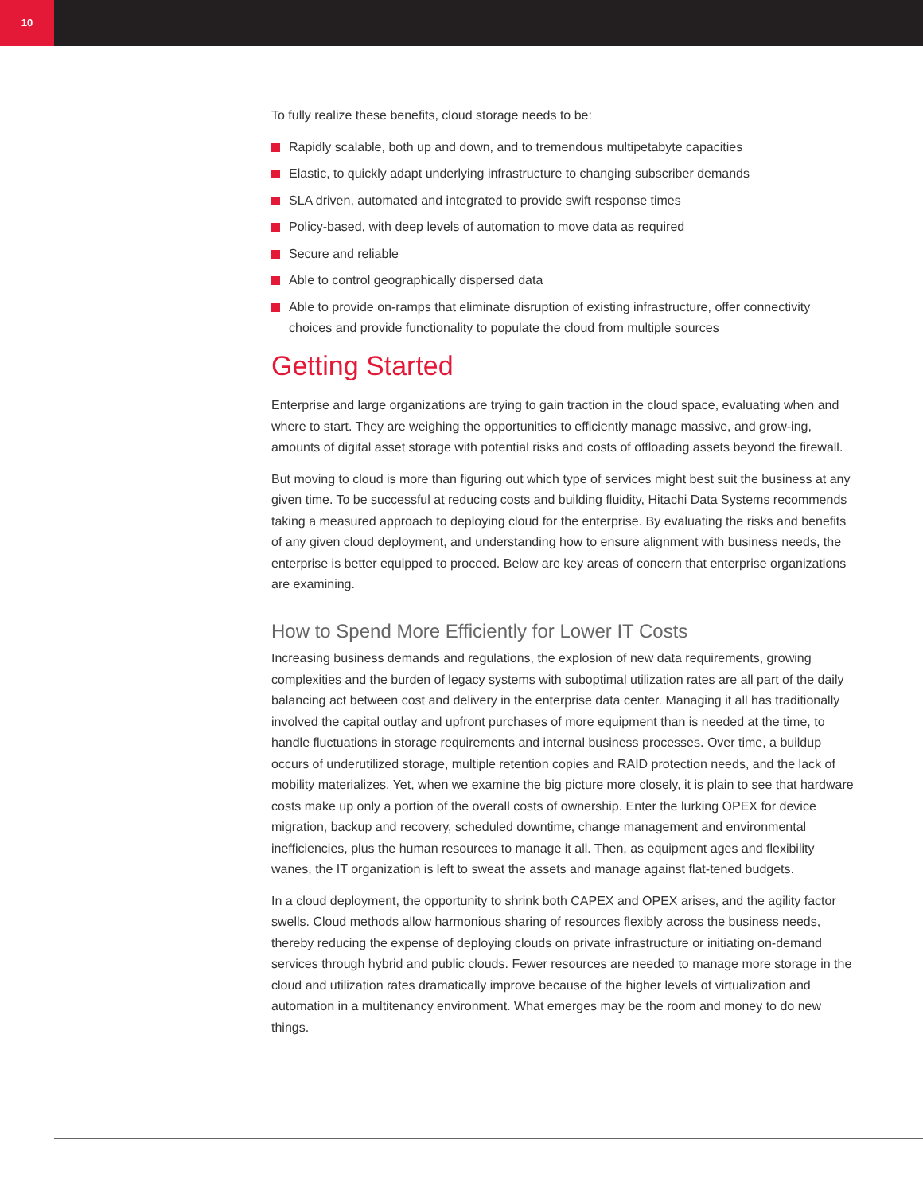10
To fully realize these benefits, cloud storage needs to be:
Rapidly scalable, both up and down, and to tremendous multipetabyte capacities
Elastic, to quickly adapt underlying infrastructure to changing subscriber demands
SLA driven, automated and integrated to provide swift response times
Policy-based, with deep levels of automation to move data as required
Secure and reliable
Able to control geographically dispersed data
Able to provide on-ramps that eliminate disruption of existing infrastructure, offer connectivity choices and provide functionality to populate the cloud from multiple sources
Getting Started
Enterprise and large organizations are trying to gain traction in the cloud space, evaluating when and where to start. They are weighing the opportunities to efficiently manage massive, and grow-ing, amounts of digital asset storage with potential risks and costs of offloading assets beyond the firewall.
But moving to cloud is more than figuring out which type of services might best suit the business at any given time. To be successful at reducing costs and building fluidity, Hitachi Data Systems recommends taking a measured approach to deploying cloud for the enterprise. By evaluating the risks and benefits of any given cloud deployment, and understanding how to ensure alignment with business needs, the enterprise is better equipped to proceed. Below are key areas of concern that enterprise organizations are examining.
How to Spend More Efficiently for Lower IT Costs
Increasing business demands and regulations, the explosion of new data requirements, growing complexities and the burden of legacy systems with suboptimal utilization rates are all part of the daily balancing act between cost and delivery in the enterprise data center. Managing it all has traditionally involved the capital outlay and upfront purchases of more equipment than is needed at the time, to handle fluctuations in storage requirements and internal business processes. Over time, a buildup occurs of underutilized storage, multiple retention copies and RAID protection needs, and the lack of mobility materializes. Yet, when we examine the big picture more closely, it is plain to see that hardware costs make up only a portion of the overall costs of ownership. Enter the lurking OPEX for device migration, backup and recovery, scheduled downtime, change management and environmental inefficiencies, plus the human resources to manage it all. Then, as equipment ages and flexibility wanes, the IT organization is left to sweat the assets and manage against flat-tened budgets.
In a cloud deployment, the opportunity to shrink both CAPEX and OPEX arises, and the agility factor swells. Cloud methods allow harmonious sharing of resources flexibly across the business needs, thereby reducing the expense of deploying clouds on private infrastructure or initiating on-demand services through hybrid and public clouds. Fewer resources are needed to manage more storage in the cloud and utilization rates dramatically improve because of the higher levels of virtualization and automation in a multitenancy environment. What emerges may be the room and money to do new things.